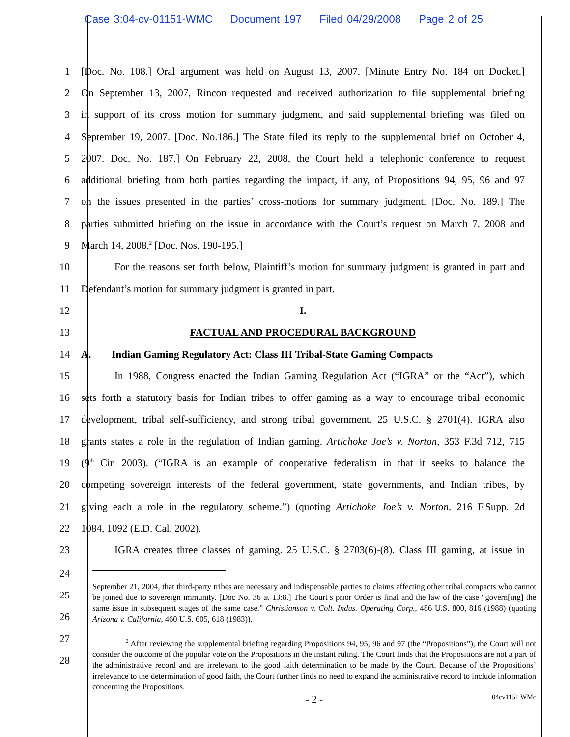Case 3:04-cv-01151-WMC Document 197 Filed 04/29/2008 Page 2 of 25
1 [Doc. No. 108.] Oral argument was held on August 13, 2007. [Minute Entry No. 184 on Docket.]
2 On September 13, 2007, Rincon requested and received authorization to file supplemental briefing
3 in support of its cross motion for summary judgment, and said supplemental briefing was filed on
4 September 19, 2007. [Doc. No.186.] The State filed its reply to the supplemental brief on October 4,
5 2007. Doc. No. 187.] On February 22, 2008, the Court held a telephonic conference to request
6 additional briefing from both parties regarding the impact, if any, of Propositions 94, 95, 96 and 97
7 on the issues presented in the parties’ cross-motions for summary judgment. [Doc. No. 189.] The
8 parties submitted briefing on the issue in accordance with the Court’s request on March 7, 2008 and
9 March 14, 2008.<sup>2</sup> [Doc. Nos. 190-195.]
10 For the reasons set forth below, Plaintiff’s motion for summary judgment is granted in part and
11 Defendant’s motion for summary judgment is granted in part.
12 I.
13 FACTUAL AND PROCEDURAL BACKGROUND
14 A. Indian Gaming Regulatory Act: Class III Tribal-State Gaming Compacts
15 In 1988, Congress enacted the Indian Gaming Regulation Act (“IGRA” or the “Act”), which
16 sets forth a statutory basis for Indian tribes to offer gaming as a way to encourage tribal economic
17 development, tribal self-sufficiency, and strong tribal government. 25 U.S.C. § 2701(4). IGRA also
18 grants states a role in the regulation of Indian gaming. Artichoke Joe’s v. Norton, 353 F.3d 712, 715
19 (9<sup>th</sup> Cir. 2003). (“IGRA is an example of cooperative federalism in that it seeks to balance the
20 competing sovereign interests of the federal government, state governments, and Indian tribes, by
21 giving each a role in the regulatory scheme.”) (quoting Artichoke Joe’s v. Norton, 216 F.Supp. 2d
22 1084, 1092 (E.D. Cal. 2002).
23 IGRA creates three classes of gaming. 25 U.S.C. § 2703(6)-(8). Class III gaming, at issue in
24
25
26
27
28
September 21, 2004, that third-party tribes are necessary and indispensable parties to claims affecting other tribal compacts who cannot be joined due to sovereign immunity. [Doc No. 36 at 13:8.] The Court’s prior Order is final and the law of the case “govern[ing] the same issue in subsequent stages of the same case.” Christianson v. Colt. Indus. Operating Corp., 486 U.S. 800, 816 (1988) (quoting Arizona v. California, 460 U.S. 605, 618 (1983)).
<sup>2</sup> After reviewing the supplemental briefing regarding Propositions 94, 95, 96 and 97 (the “Propositions”), the Court will not consider the outcome of the popular vote on the Propositions in the instant ruling. The Court finds that the Propositions are not a part of the administrative record and are irrelevant to the good faith determination to be made by the Court. Because of the Propositions’ irrelevance to the determination of good faith, the Court further finds no need to expand the administrative record to include information concerning the Propositions.
- 2 - 04cv1151 WMc